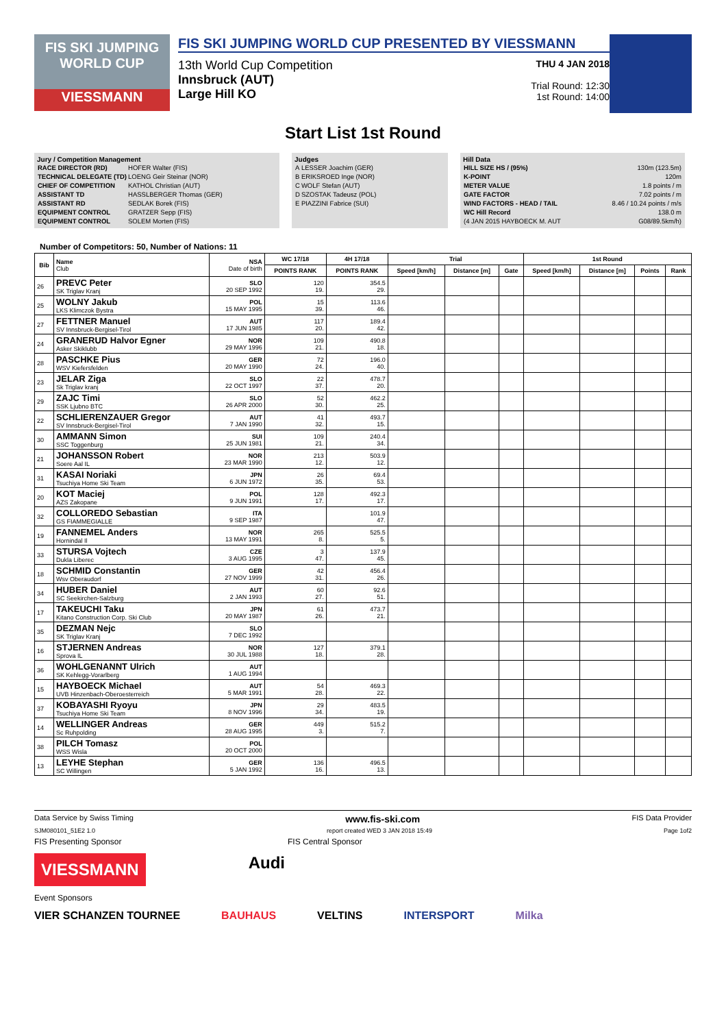FIS SKI JUMPING WORLD CUP
VIESSMANN
FIS SKI JUMPING WORLD CUP PRESENTED BY VIESSMANN
13th World Cup Competition
Innsbruck (AUT)
Large Hill KO
THU 4 JAN 2018
Trial Round: 12:30
1st Round: 14:00
Start List 1st Round
Jury / Competition Management
| RACE DIRECTOR (RD) | HOFER Walter (FIS) |
| TECHNICAL DELEGATE (TD) | LOENG Geir Steinar (NOR) |
| CHIEF OF COMPETITION | KATHOL Christian (AUT) |
| ASSISTANT TD | HASSLBERGER Thomas (GER) |
| ASSISTANT RD | SEDLAK Borek (FIS) |
| EQUIPMENT CONTROL | GRATZER Sepp (FIS) |
| EQUIPMENT CONTROL | SOLEM Morten (FIS) |
Judges
| A | LESSER Joachim (GER) |
| B | ERIKSROED Inge (NOR) |
| C | WOLF Stefan (AUT) |
| D | SZOSTAK Tadeusz (POL) |
| E | PIAZZINI Fabrice (SUI) |
Hill Data
| HILL SIZE HS / (95%) | 130m (123.5m) |
| K-POINT | 120m |
| METER VALUE | 1.8 points / m |
| GATE FACTOR | 7.02 points / m |
| WIND FACTORS - HEAD / TAIL | 8.46 / 10.24 points / m/s |
| WC Hill Record | 138.0 m |
| (4 JAN 2015 HAYBOECK M. AUT | G08/89.5km/h) |
Number of Competitors: 50, Number of Nations: 11
| Bib | Name Club | NSA Date of birth | WC 17/18 | 4H 17/18 | Trial | | | 1st Round | | | |
| --- | --- | --- | --- | --- | --- | --- | --- | --- | --- | --- | --- |
| | | | POINTS RANK | POINTS RANK | Speed [km/h] | Distance [m] | Gate | Speed [km/h] | Distance [m] | Points | Rank |
| 26 | PREVC Peter SK Triglav Kranj | SLO 20 SEP 1992 | 120 19. | 354.5 29. | | | | | | | |
| 25 | WOLNY Jakub LKS Klimczok Bystra | POL 15 MAY 1995 | 15 39. | 113.6 46. | | | | | | | |
| 27 | FETTNER Manuel SV Innsbruck-Bergisel-Tirol | AUT 17 JUN 1985 | 117 20. | 189.4 42. | | | | | | | |
| 24 | GRANERUD Halvor Egner Asker Skiklubb | NOR 29 MAY 1996 | 109 21. | 490.8 18. | | | | | | | |
| 28 | PASCHKE Pius WSV Kiefersfelden | GER 20 MAY 1990 | 72 24. | 196.0 40. | | | | | | | |
| 23 | JELAR Ziga Sk Triglav kranj | SLO 22 OCT 1997 | 22 37. | 478.7 20. | | | | | | | |
| 29 | ZAJC Timi SSK Ljubno BTC | SLO 26 APR 2000 | 52 30. | 462.2 25. | | | | | | | |
| 22 | SCHLIERENZAUER Gregor SV Innsbruck-Bergisel-Tirol | AUT 7 JAN 1990 | 41 32. | 493.7 15. | | | | | | | |
| 30 | AMMANN Simon SSC Toggenburg | SUI 25 JUN 1981 | 109 21. | 240.4 34. | | | | | | | |
| 21 | JOHANSSON Robert Soere Aal IL | NOR 23 MAR 1990 | 213 12. | 503.9 12. | | | | | | | |
| 31 | KASAI Noriaki Tsuchiya Home Ski Team | JPN 6 JUN 1972 | 26 35. | 69.4 53. | | | | | | | |
| 20 | KOT Maciej AZS Zakopane | POL 9 JUN 1991 | 128 17. | 492.3 17. | | | | | | | |
| 32 | COLLOREDO Sebastian GS FIAMMEGIALLE | ITA 9 SEP 1987 | | 101.9 47. | | | | | | | |
| 19 | FANNEMEL Anders Hornindal Il | NOR 13 MAY 1991 | 265 8. | 525.5 5. | | | | | | | |
| 33 | STURSA Vojtech Dukla Liberec | CZE 3 AUG 1995 | 3 47. | 137.9 45. | | | | | | | |
| 18 | SCHMID Constantin Wsv Oberaudorf | GER 27 NOV 1999 | 42 31. | 456.4 26. | | | | | | | |
| 34 | HUBER Daniel SC Seekirchen-Salzburg | AUT 2 JAN 1993 | 60 27. | 92.6 51. | | | | | | | |
| 17 | TAKEUCHI Taku Kitano Construction Corp. Ski Club | JPN 20 MAY 1987 | 61 26. | 473.7 21. | | | | | | | |
| 35 | DEZMAN Nejc SK Triglav Kranj | SLO 7 DEC 1992 | | | | | | | | | |
| 16 | STJERNEN Andreas Sprova IL | NOR 30 JUL 1988 | 127 18. | 379.1 28. | | | | | | | |
| 36 | WOHLGENANNT Ulrich SK Kehlegg-Vorarlberg | AUT 1 AUG 1994 | | | | | | | | | |
| 15 | HAYBOECK Michael UVB Hinzenbach-Oberoesterreich | AUT 5 MAR 1991 | 54 28. | 469.3 22. | | | | | | | |
| 37 | KOBAYASHI Ryoyu Tsuchiya Home Ski Team | JPN 8 NOV 1996 | 29 34. | 483.5 19. | | | | | | | |
| 14 | WELLINGER Andreas Sc Ruhpolding | GER 28 AUG 1995 | 449 3. | 515.2 7. | | | | | | | |
| 38 | PILCH Tomasz WSS Wisla | POL 20 OCT 2000 | | | | | | | | | |
| 13 | LEYHE Stephan SC Willingen | GER 5 JAN 1992 | 136 16. | 496.5 13. | | | | | | | |
Data Service by Swiss Timing www.fis-ski.com FIS Data Provider
SJM080101_51E2 1.0 report created WED 3 JAN 2018 15:49 Page 1of2
FIS Presenting Sponsor FIS Central Sponsor
VIESSMANN Audi
Event Sponsors
VIER SCHANZEN TOURNEE BAUHAUS VELTINS INTERSPORT Milka